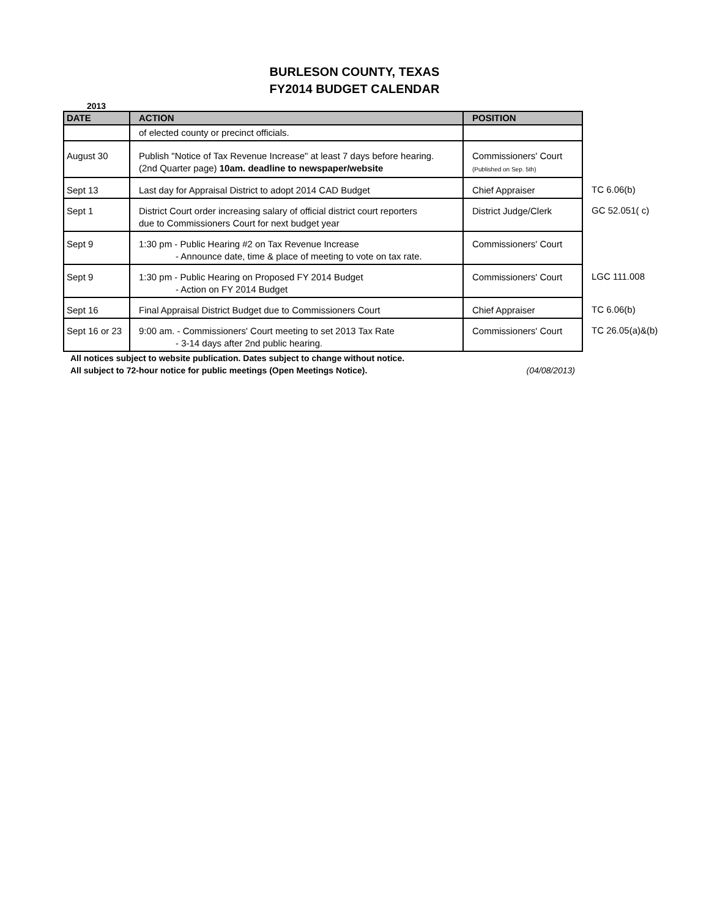BURLESON COUNTY, TEXAS
FY2014 BUDGET CALENDAR
2013
| DATE | ACTION | POSITION | |
| | of elected county or precinct officials. | | |
| August 30 | Publish "Notice of Tax Revenue Increase" at least 7 days before hearing. (2nd Quarter page) 10am. deadline to newspaper/website | Commissioners' Court (Published on Sep. 5th) | |
| Sept 13 | Last day for Appraisal District to adopt 2014 CAD Budget | Chief Appraiser | TC 6.06(b) |
| Sept 1 | District Court order increasing salary of official district court reporters due to Commissioners Court for next budget year | District Judge/Clerk | GC 52.051( c) |
| Sept 9 | 1:30 pm - Public Hearing #2 on Tax Revenue Increase - Announce date, time & place of meeting to vote on tax rate. | Commissioners' Court | |
| Sept 9 | 1:30 pm - Public Hearing on Proposed FY 2014 Budget - Action on FY 2014 Budget | Commissioners' Court | LGC 111.008 |
| Sept 16 | Final Appraisal District Budget due to Commissioners Court | Chief Appraiser | TC 6.06(b) |
| Sept 16 or 23 | 9:00 am. - Commissioners' Court meeting to set 2013 Tax Rate - 3-14 days after 2nd public hearing. | Commissioners' Court | TC 26.05(a)&(b) |
All notices subject to website publication. Dates subject to change without notice.
All subject to 72-hour notice for public meetings (Open Meetings Notice). (04/08/2013)